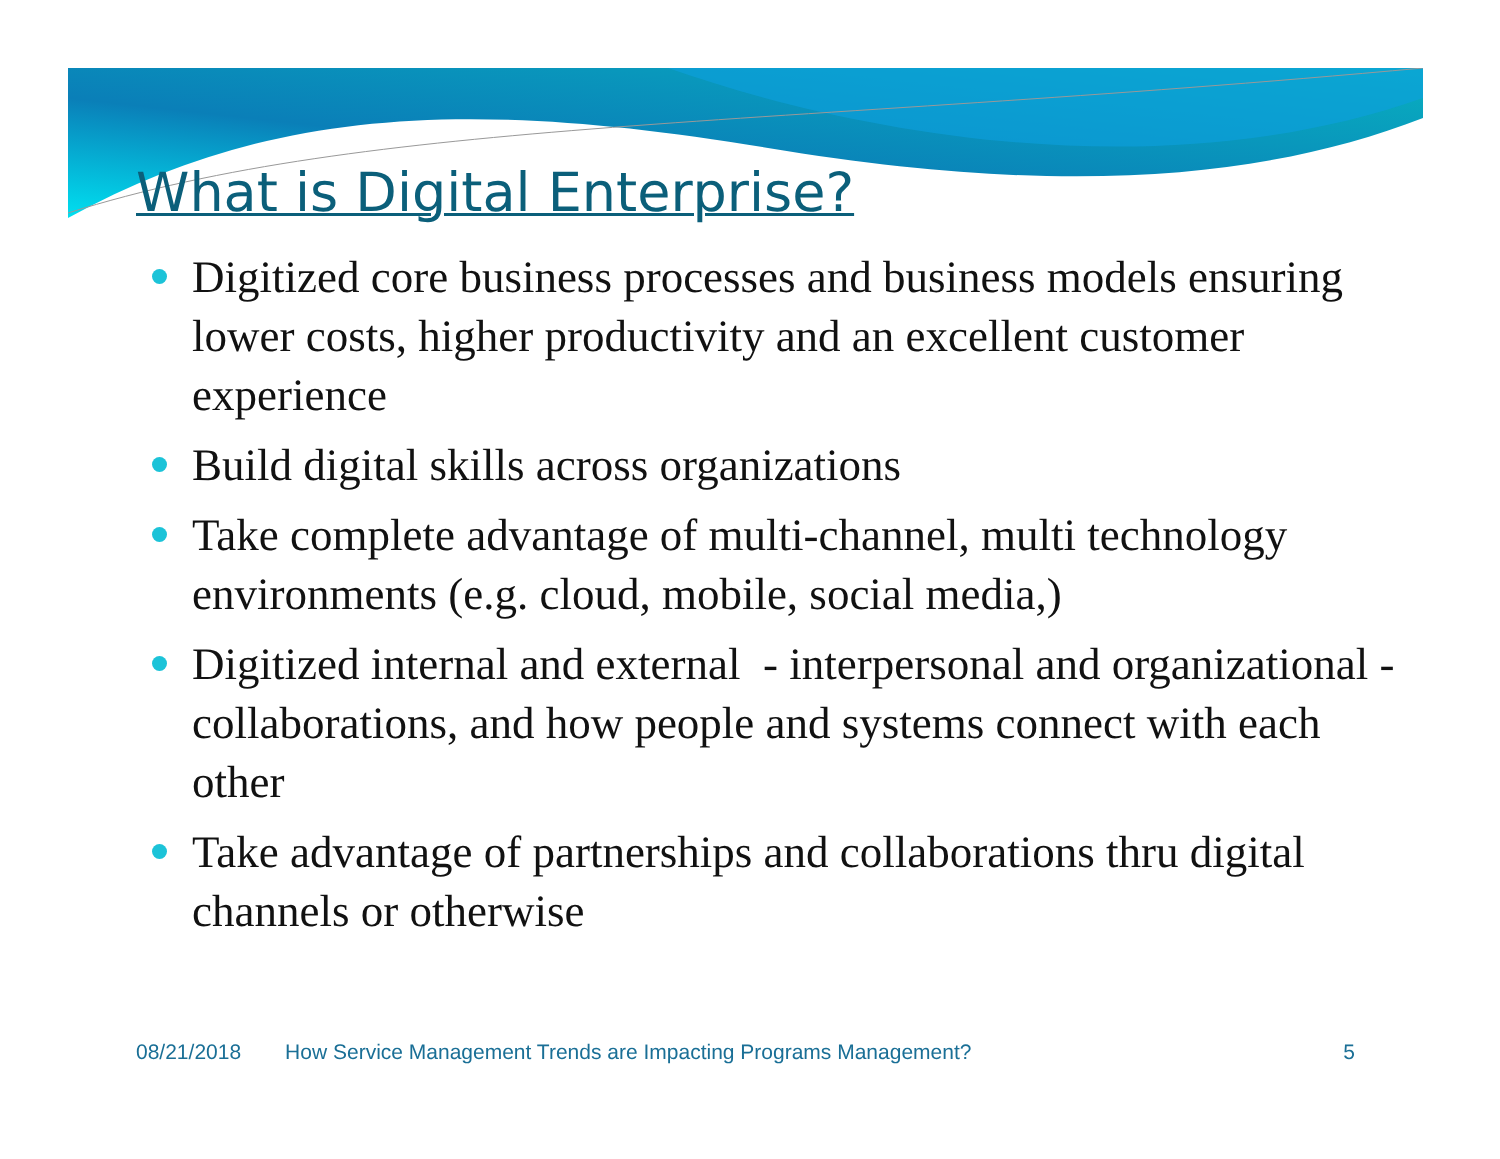What is Digital Enterprise?
Digitized core business processes and business models ensuring lower costs, higher productivity and an excellent customer experience
Build digital skills across organizations
Take complete advantage of multi-channel, multi technology environments (e.g. cloud, mobile, social media,)
Digitized internal and external - interpersonal and organizational - collaborations, and how people and systems connect with each other
Take advantage of partnerships and collaborations thru digital channels or otherwise
08/21/2018 How Service Management Trends are Impacting Programs Management? 5